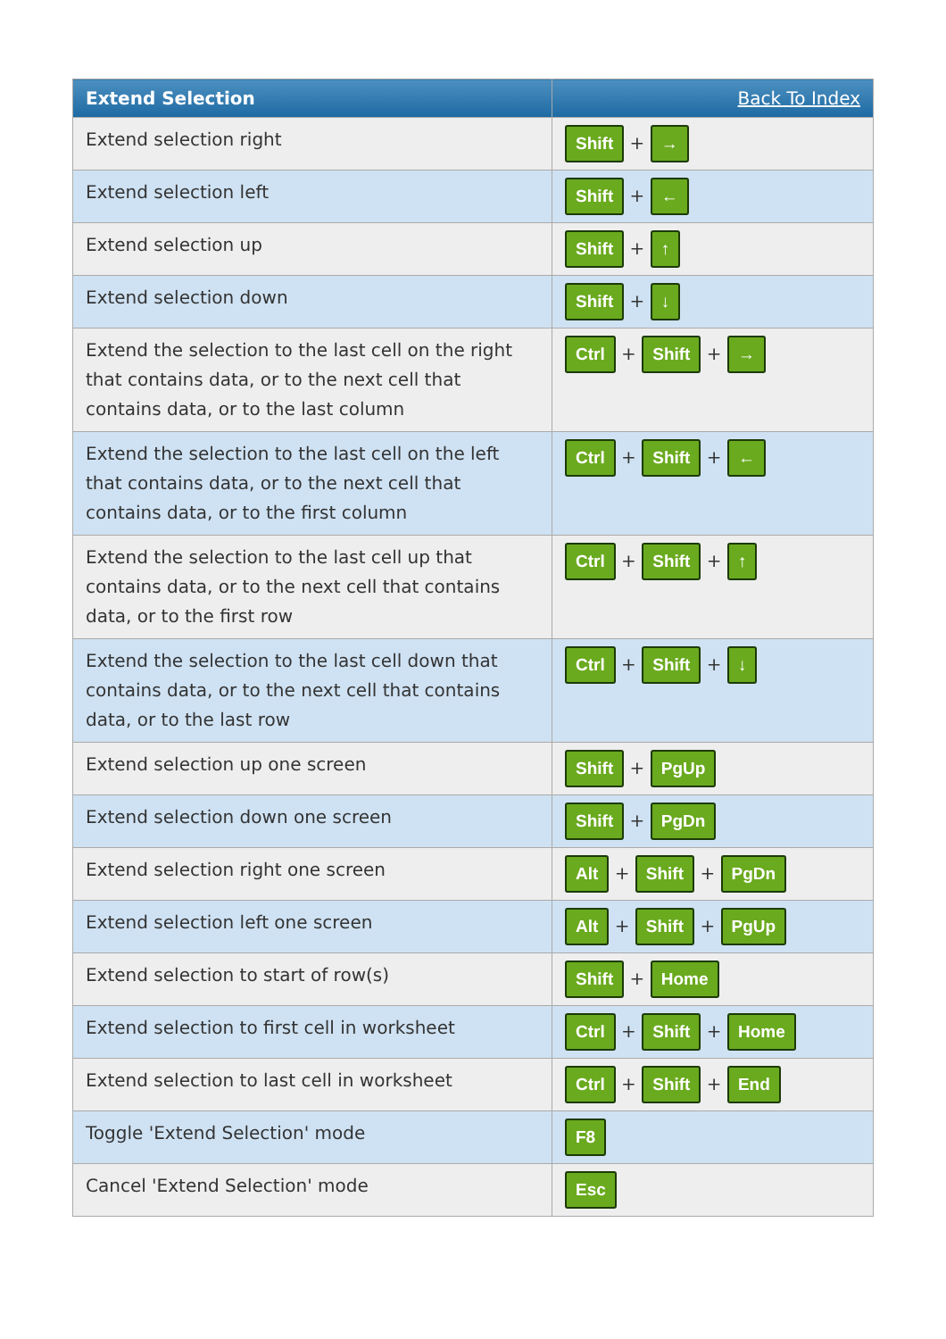| Extend Selection | Back To Index |
| --- | --- |
| Extend selection right | Shift + → |
| Extend selection left | Shift + ← |
| Extend selection up | Shift + ↑ |
| Extend selection down | Shift + ↓ |
| Extend the selection to the last cell on the right that contains data, or to the next cell that contains data, or to the last column | Ctrl + Shift + → |
| Extend the selection to the last cell on the left that contains data, or to the next cell that contains data, or to the first column | Ctrl + Shift + ← |
| Extend the selection to the last cell up that contains data, or to the next cell that contains data, or to the first row | Ctrl + Shift + ↑ |
| Extend the selection to the last cell down that contains data, or to the next cell that contains data, or to the last row | Ctrl + Shift + ↓ |
| Extend selection up one screen | Shift + PgUp |
| Extend selection down one screen | Shift + PgDn |
| Extend selection right one screen | Alt + Shift + PgDn |
| Extend selection left one screen | Alt + Shift + PgUp |
| Extend selection to start of row(s) | Shift + Home |
| Extend selection to first cell in worksheet | Ctrl + Shift + Home |
| Extend selection to last cell in worksheet | Ctrl + Shift + End |
| Toggle 'Extend Selection' mode | F8 |
| Cancel 'Extend Selection' mode | Esc |